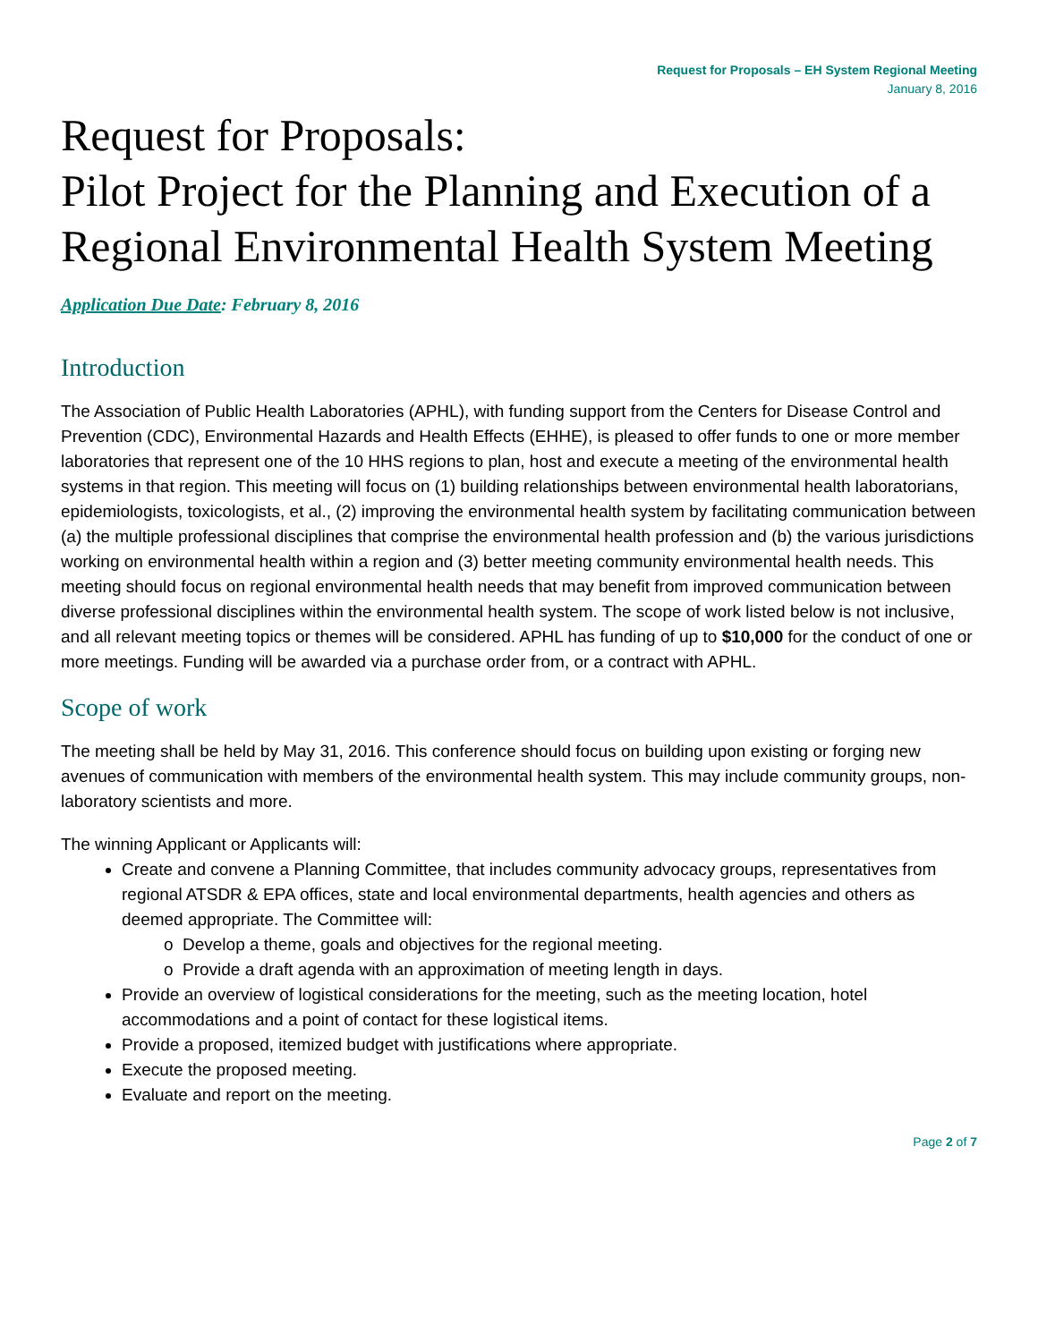Request for Proposals – EH System Regional Meeting
January 8, 2016
Request for Proposals:
Pilot Project for the Planning and Execution of a Regional Environmental Health System Meeting
Application Due Date: February 8, 2016
Introduction
The Association of Public Health Laboratories (APHL), with funding support from the Centers for Disease Control and Prevention (CDC), Environmental Hazards and Health Effects (EHHE), is pleased to offer funds to one or more member laboratories that represent one of the 10 HHS regions to plan, host and execute a meeting of the environmental health systems in that region. This meeting will focus on (1) building relationships between environmental health laboratorians, epidemiologists, toxicologists, et al., (2) improving the environmental health system by facilitating communication between (a) the multiple professional disciplines that comprise the environmental health profession and (b) the various jurisdictions working on environmental health within a region and (3) better meeting community environmental health needs. This meeting should focus on regional environmental health needs that may benefit from improved communication between diverse professional disciplines within the environmental health system. The scope of work listed below is not inclusive, and all relevant meeting topics or themes will be considered. APHL has funding of up to $10,000 for the conduct of one or more meetings. Funding will be awarded via a purchase order from, or a contract with APHL.
Scope of work
The meeting shall be held by May 31, 2016. This conference should focus on building upon existing or forging new avenues of communication with members of the environmental health system. This may include community groups, non-laboratory scientists and more.
The winning Applicant or Applicants will:
Create and convene a Planning Committee, that includes community advocacy groups, representatives from regional ATSDR & EPA offices, state and local environmental departments, health agencies and others as deemed appropriate. The Committee will:
Develop a theme, goals and objectives for the regional meeting.
Provide a draft agenda with an approximation of meeting length in days.
Provide an overview of logistical considerations for the meeting, such as the meeting location, hotel accommodations and a point of contact for these logistical items.
Provide a proposed, itemized budget with justifications where appropriate.
Execute the proposed meeting.
Evaluate and report on the meeting.
Page 2 of 7